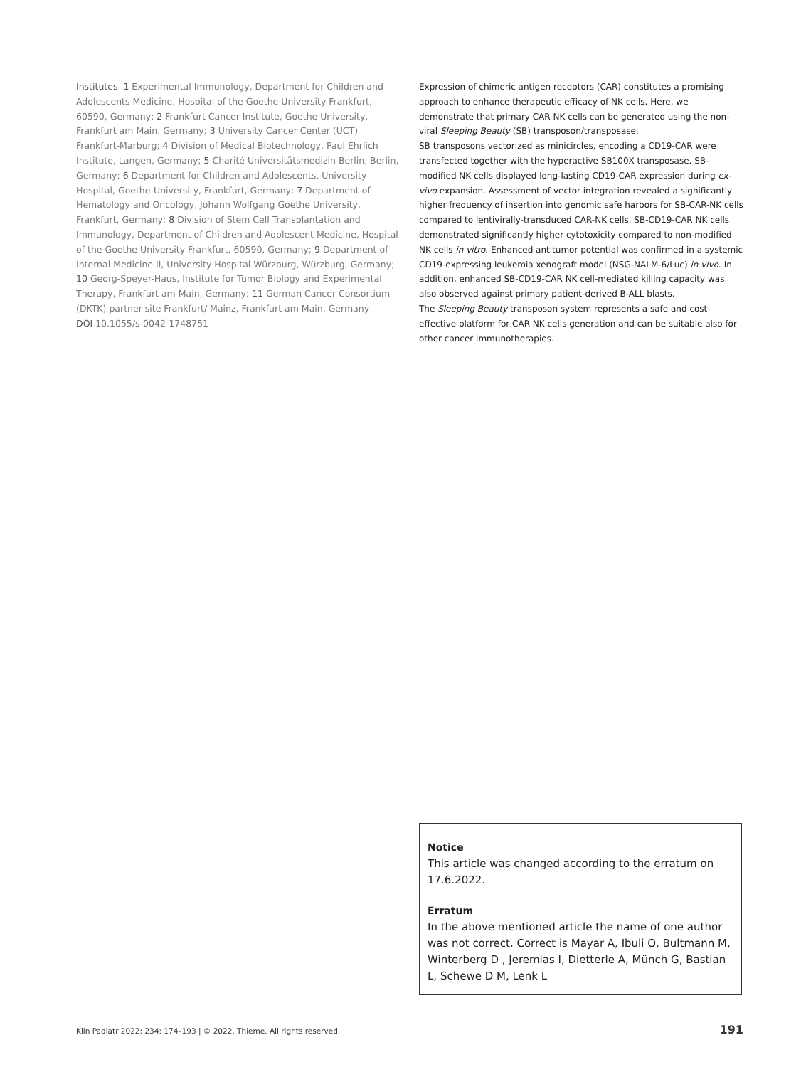Institutes 1 Experimental Immunology, Department for Children and Adolescents Medicine, Hospital of the Goethe University Frankfurt, 60590, Germany; 2 Frankfurt Cancer Institute, Goethe University, Frankfurt am Main, Germany; 3 University Cancer Center (UCT) Frankfurt-Marburg; 4 Division of Medical Biotechnology, Paul Ehrlich Institute, Langen, Germany; 5 Charité Universitätsmedizin Berlin, Berlin, Germany; 6 Department for Children and Adolescents, University Hospital, Goethe-University, Frankfurt, Germany; 7 Department of Hematology and Oncology, Johann Wolfgang Goethe University, Frankfurt, Germany; 8 Division of Stem Cell Transplantation and Immunology, Department of Children and Adolescent Medicine, Hospital of the Goethe University Frankfurt, 60590, Germany; 9 Department of Internal Medicine II, University Hospital Würzburg, Würzburg, Germany; 10 Georg-Speyer-Haus, Institute for Tumor Biology and Experimental Therapy, Frankfurt am Main, Germany; 11 German Cancer Consortium (DKTK) partner site Frankfurt/ Mainz, Frankfurt am Main, Germany
DOI 10.1055/s-0042-1748751
Expression of chimeric antigen receptors (CAR) constitutes a promising approach to enhance therapeutic efficacy of NK cells. Here, we demonstrate that primary CAR NK cells can be generated using the non-viral Sleeping Beauty (SB) transposon/transposase.
SB transposons vectorized as minicircles, encoding a CD19-CAR were transfected together with the hyperactive SB100X transposase. SB-modified NK cells displayed long-lasting CD19-CAR expression during ex-vivo expansion. Assessment of vector integration revealed a significantly higher frequency of insertion into genomic safe harbors for SB-CAR-NK cells compared to lentivirally-transduced CAR-NK cells. SB-CD19-CAR NK cells demonstrated significantly higher cytotoxicity compared to non-modified NK cells in vitro. Enhanced antitumor potential was confirmed in a systemic CD19-expressing leukemia xenograft model (NSG-NALM-6/Luc) in vivo. In addition, enhanced SB-CD19-CAR NK cell-mediated killing capacity was also observed against primary patient-derived B-ALL blasts.
The Sleeping Beauty transposon system represents a safe and cost-effective platform for CAR NK cells generation and can be suitable also for other cancer immunotherapies.
Notice
This article was changed according to the erratum on 17.6.2022.
Erratum
In the above mentioned article the name of one author was not correct. Correct is Mayar A, Ibuli O, Bultmann M, Winterberg D , Jeremias I, Dietterle A, Münch G, Bastian L, Schewe D M, Lenk L
Klin Padiatr 2022; 234: 174–193 | © 2022. Thieme. All rights reserved. 191